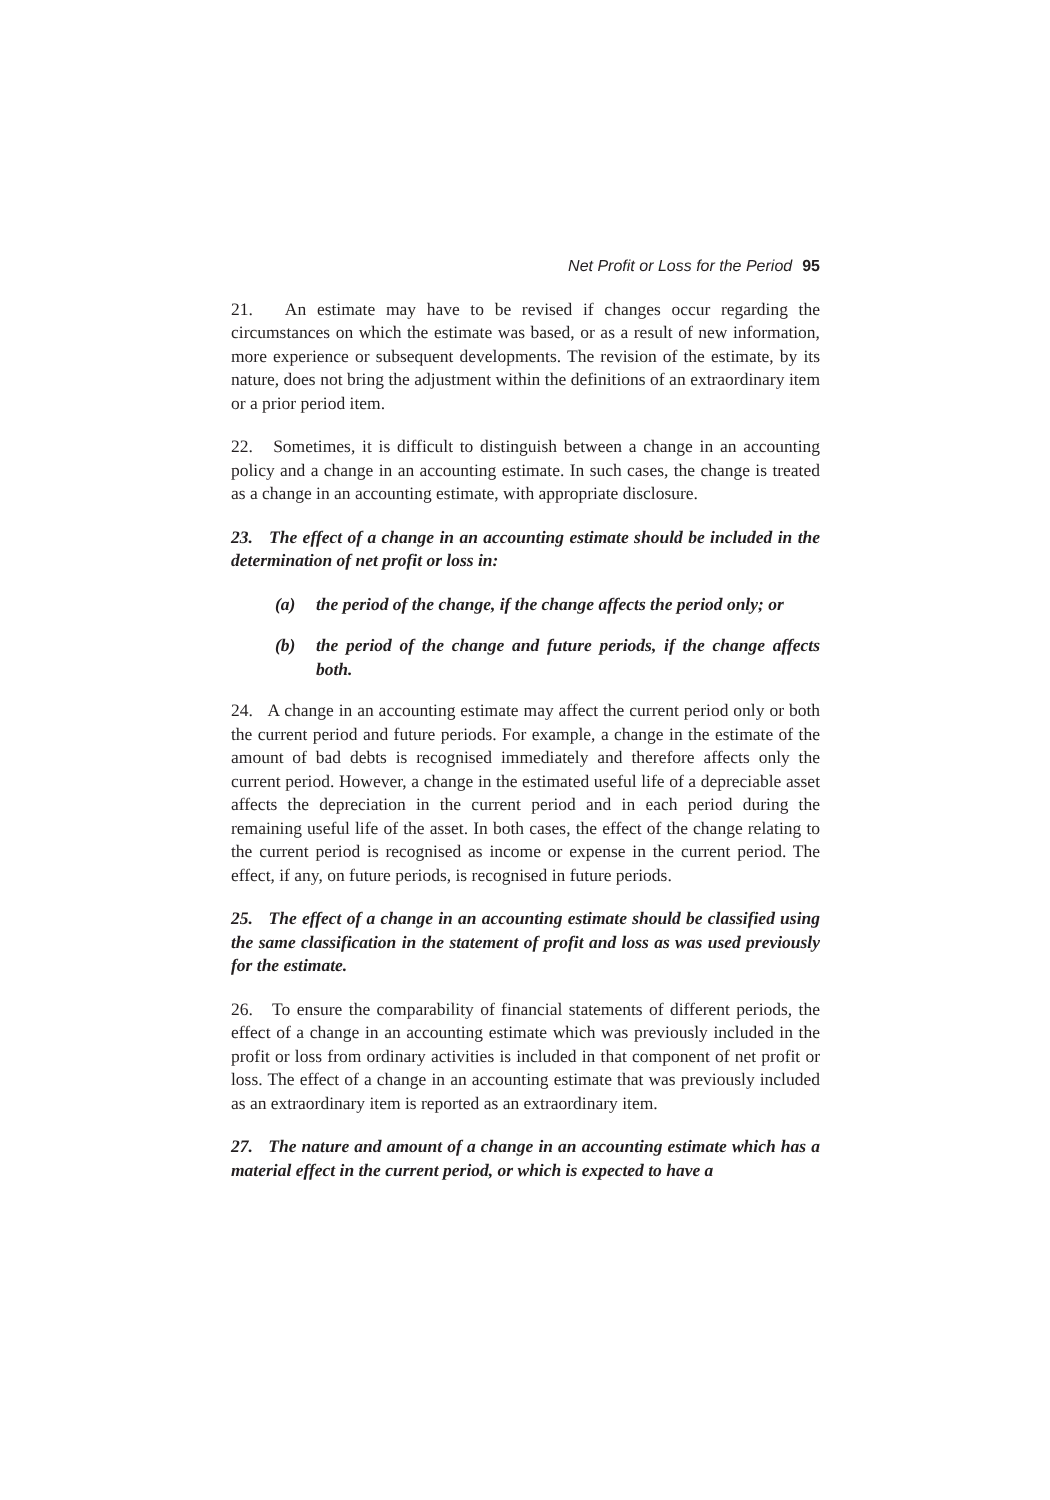Net Profit or Loss for the Period 95
21. An estimate may have to be revised if changes occur regarding the circumstances on which the estimate was based, or as a result of new information, more experience or subsequent developments. The revision of the estimate, by its nature, does not bring the adjustment within the definitions of an extraordinary item or a prior period item.
22. Sometimes, it is difficult to distinguish between a change in an accounting policy and a change in an accounting estimate. In such cases, the change is treated as a change in an accounting estimate, with appropriate disclosure.
23. The effect of a change in an accounting estimate should be included in the determination of net profit or loss in:
(a) the period of the change, if the change affects the period only; or
(b) the period of the change and future periods, if the change affects both.
24. A change in an accounting estimate may affect the current period only or both the current period and future periods. For example, a change in the estimate of the amount of bad debts is recognised immediately and therefore affects only the current period. However, a change in the estimated useful life of a depreciable asset affects the depreciation in the current period and in each period during the remaining useful life of the asset. In both cases, the effect of the change relating to the current period is recognised as income or expense in the current period. The effect, if any, on future periods, is recognised in future periods.
25. The effect of a change in an accounting estimate should be classified using the same classification in the statement of profit and loss as was used previously for the estimate.
26. To ensure the comparability of financial statements of different periods, the effect of a change in an accounting estimate which was previously included in the profit or loss from ordinary activities is included in that component of net profit or loss. The effect of a change in an accounting estimate that was previously included as an extraordinary item is reported as an extraordinary item.
27. The nature and amount of a change in an accounting estimate which has a material effect in the current period, or which is expected to have a